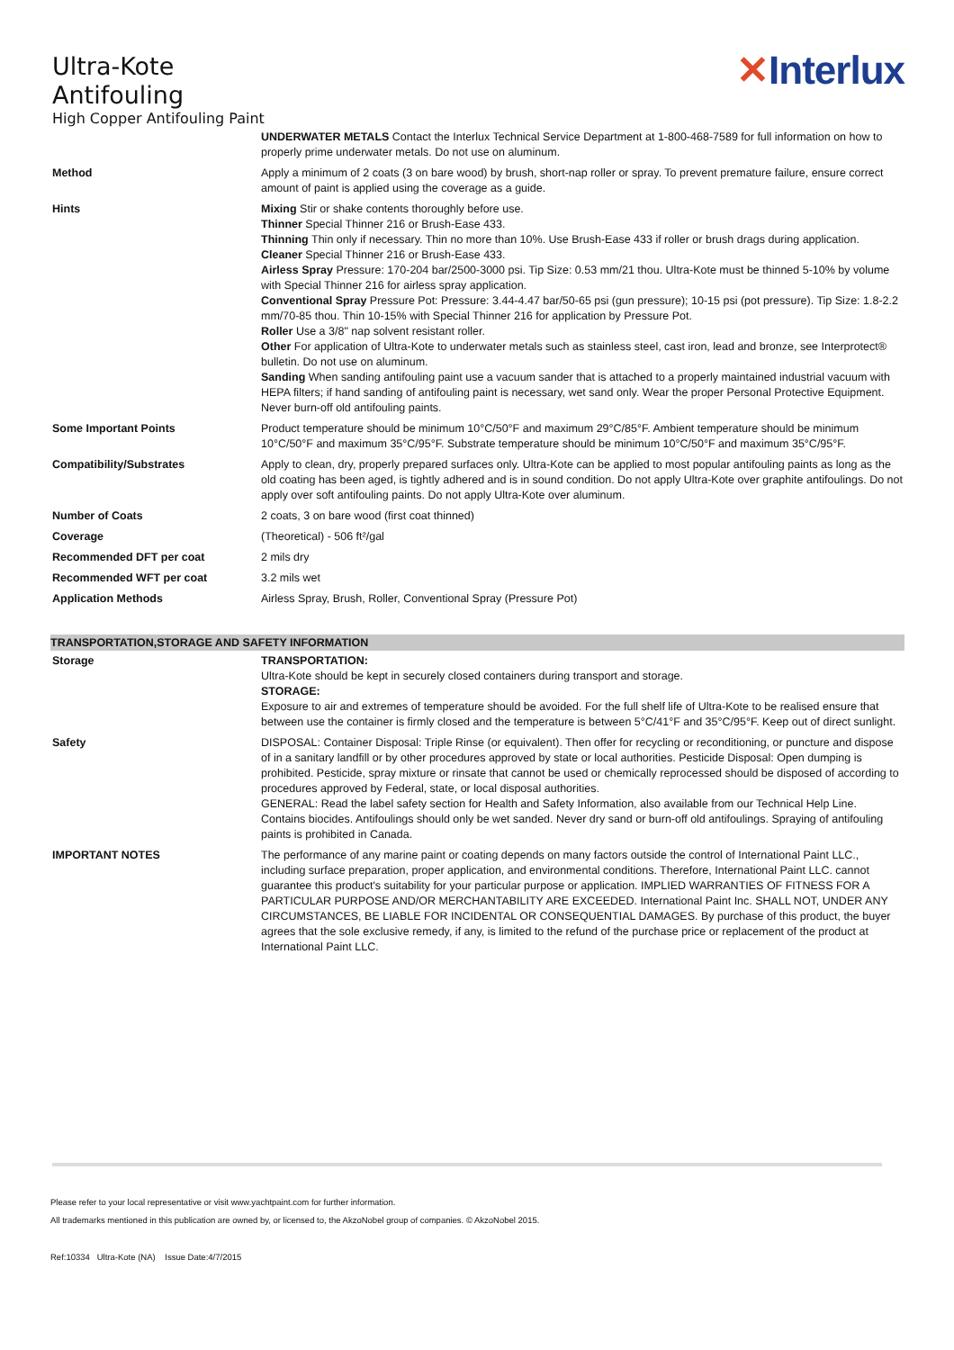Ultra-Kote
Antifouling
High Copper Antifouling Paint
✕Interlux
| | UNDERWATER METALS Contact the Interlux Technical Service Department at 1-800-468-7589 for full information on how to properly prime underwater metals. Do not use on aluminum. |
| Method | Apply a minimum of 2 coats (3 on bare wood) by brush, short-nap roller or spray. To prevent premature failure, ensure correct amount of paint is applied using the coverage as a guide. |
| Hints | Mixing Stir or shake contents thoroughly before use. Thinner Special Thinner 216 or Brush-Ease 433. Thinning Thin only if necessary. Thin no more than 10%. Use Brush-Ease 433 if roller or brush drags during application. Cleaner Special Thinner 216 or Brush-Ease 433. Airless Spray Pressure: 170-204 bar/2500-3000 psi. Tip Size: 0.53 mm/21 thou. Ultra-Kote must be thinned 5-10% by volume with Special Thinner 216 for airless spray application. Conventional Spray Pressure Pot: Pressure: 3.44-4.47 bar/50-65 psi (gun pressure); 10-15 psi (pot pressure). Tip Size: 1.8-2.2 mm/70-85 thou. Thin 10-15% with Special Thinner 216 for application by Pressure Pot. Roller Use a 3/8" nap solvent resistant roller. Other For application of Ultra-Kote to underwater metals such as stainless steel, cast iron, lead and bronze, see Interprotect® bulletin. Do not use on aluminum. Sanding When sanding antifouling paint use a vacuum sander that is attached to a properly maintained industrial vacuum with HEPA filters; if hand sanding of antifouling paint is necessary, wet sand only. Wear the proper Personal Protective Equipment. Never burn-off old antifouling paints. |
| Some Important Points | Product temperature should be minimum 10°C/50°F and maximum 29°C/85°F. Ambient temperature should be minimum 10°C/50°F and maximum 35°C/95°F. Substrate temperature should be minimum 10°C/50°F and maximum 35°C/95°F. |
| Compatibility/Substrates | Apply to clean, dry, properly prepared surfaces only. Ultra-Kote can be applied to most popular antifouling paints as long as the old coating has been aged, is tightly adhered and is in sound condition. Do not apply Ultra-Kote over graphite antifoulings. Do not apply over soft antifouling paints. Do not apply Ultra-Kote over aluminum. |
| Number of Coats | 2 coats, 3 on bare wood (first coat thinned) |
| Coverage | (Theoretical) - 506 ft²/gal |
| Recommended DFT per coat | 2 mils dry |
| Recommended WFT per coat | 3.2 mils wet |
| Application Methods | Airless Spray, Brush, Roller, Conventional Spray (Pressure Pot) |
TRANSPORTATION,STORAGE AND SAFETY INFORMATION
| Storage | TRANSPORTATION: Ultra-Kote should be kept in securely closed containers during transport and storage. STORAGE: Exposure to air and extremes of temperature should be avoided. For the full shelf life of Ultra-Kote to be realised ensure that between use the container is firmly closed and the temperature is between 5°C/41°F and 35°C/95°F. Keep out of direct sunlight. |
| Safety | DISPOSAL: Container Disposal: Triple Rinse (or equivalent). Then offer for recycling or reconditioning, or puncture and dispose of in a sanitary landfill or by other procedures approved by state or local authorities. Pesticide Disposal: Open dumping is prohibited. Pesticide, spray mixture or rinsate that cannot be used or chemically reprocessed should be disposed of according to procedures approved by Federal, state, or local disposal authorities. GENERAL: Read the label safety section for Health and Safety Information, also available from our Technical Help Line. Contains biocides. Antifoulings should only be wet sanded. Never dry sand or burn-off old antifoulings. Spraying of antifouling paints is prohibited in Canada. |
| IMPORTANT NOTES | The performance of any marine paint or coating depends on many factors outside the control of International Paint LLC., including surface preparation, proper application, and environmental conditions. Therefore, International Paint LLC. cannot guarantee this product's suitability for your particular purpose or application. IMPLIED WARRANTIES OF FITNESS FOR A PARTICULAR PURPOSE AND/OR MERCHANTABILITY ARE EXCEEDED. International Paint Inc. SHALL NOT, UNDER ANY CIRCUMSTANCES, BE LIABLE FOR INCIDENTAL OR CONSEQUENTIAL DAMAGES. By purchase of this product, the buyer agrees that the sole exclusive remedy, if any, is limited to the refund of the purchase price or replacement of the product at International Paint LLC. |
Please refer to your local representative or visit www.yachtpaint.com for further information.
All trademarks mentioned in this publication are owned by, or licensed to, the AkzoNobel group of companies. © AkzoNobel 2015.
Ref:10334 Ultra-Kote (NA) Issue Date:4/7/2015